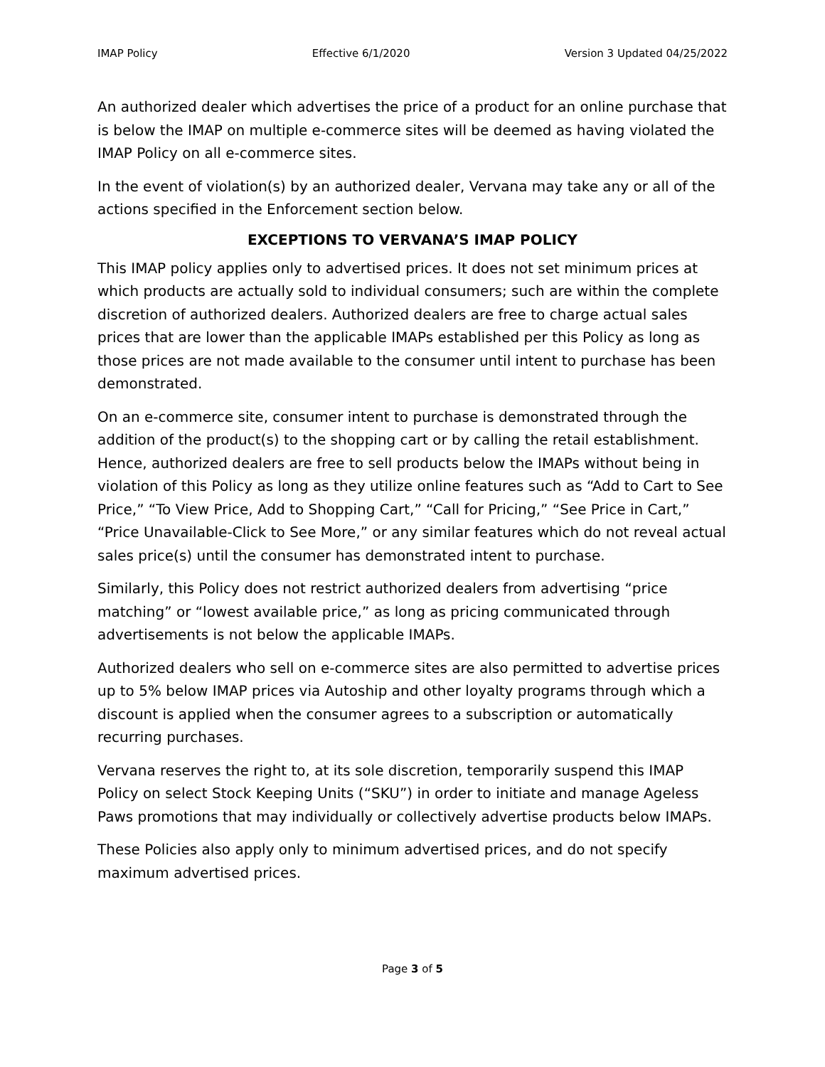IMAP Policy Effective 6/1/2020 Version 3 Updated 04/25/2022
An authorized dealer which advertises the price of a product for an online purchase that is below the IMAP on multiple e-commerce sites will be deemed as having violated the IMAP Policy on all e-commerce sites.
In the event of violation(s) by an authorized dealer, Vervana may take any or all of the actions specified in the Enforcement section below.
EXCEPTIONS TO VERVANA’S IMAP POLICY
This IMAP policy applies only to advertised prices. It does not set minimum prices at which products are actually sold to individual consumers; such are within the complete discretion of authorized dealers. Authorized dealers are free to charge actual sales prices that are lower than the applicable IMAPs established per this Policy as long as those prices are not made available to the consumer until intent to purchase has been demonstrated.
On an e-commerce site, consumer intent to purchase is demonstrated through the addition of the product(s) to the shopping cart or by calling the retail establishment. Hence, authorized dealers are free to sell products below the IMAPs without being in violation of this Policy as long as they utilize online features such as “Add to Cart to See Price,” “To View Price, Add to Shopping Cart,” “Call for Pricing,” “See Price in Cart,” “Price Unavailable-Click to See More,” or any similar features which do not reveal actual sales price(s) until the consumer has demonstrated intent to purchase.
Similarly, this Policy does not restrict authorized dealers from advertising “price matching” or “lowest available price,” as long as pricing communicated through advertisements is not below the applicable IMAPs.
Authorized dealers who sell on e-commerce sites are also permitted to advertise prices up to 5% below IMAP prices via Autoship and other loyalty programs through which a discount is applied when the consumer agrees to a subscription or automatically recurring purchases.
Vervana reserves the right to, at its sole discretion, temporarily suspend this IMAP Policy on select Stock Keeping Units (“SKU”) in order to initiate and manage Ageless Paws promotions that may individually or collectively advertise products below IMAPs.
These Policies also apply only to minimum advertised prices, and do not specify maximum advertised prices.
Page 3 of 5